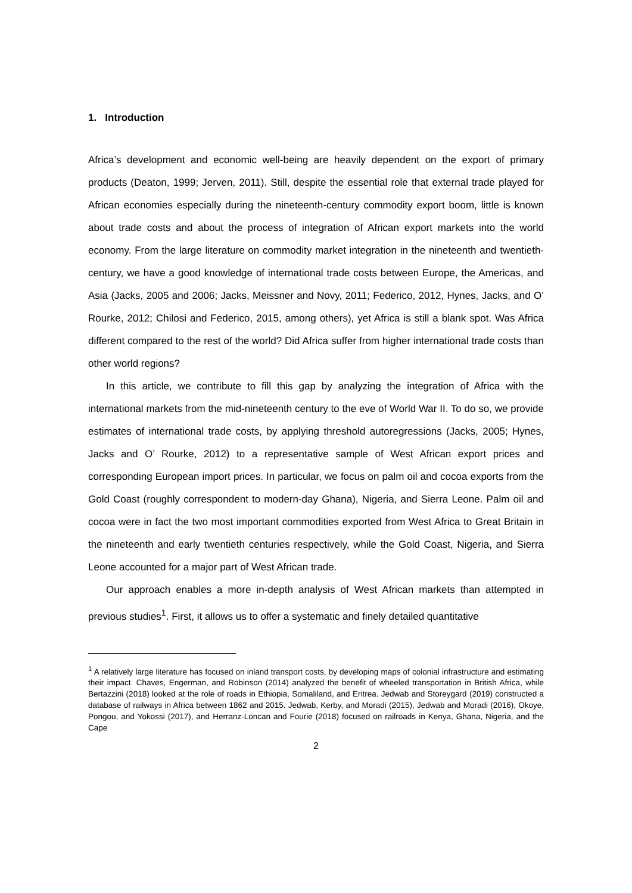1. Introduction
Africa’s development and economic well-being are heavily dependent on the export of primary products (Deaton, 1999; Jerven, 2011). Still, despite the essential role that external trade played for African economies especially during the nineteenth-century commodity export boom, little is known about trade costs and about the process of integration of African export markets into the world economy. From the large literature on commodity market integration in the nineteenth and twentieth-century, we have a good knowledge of international trade costs between Europe, the Americas, and Asia (Jacks, 2005 and 2006; Jacks, Meissner and Novy, 2011; Federico, 2012, Hynes, Jacks, and O’ Rourke, 2012; Chilosi and Federico, 2015, among others), yet Africa is still a blank spot. Was Africa different compared to the rest of the world? Did Africa suffer from higher international trade costs than other world regions?
In this article, we contribute to fill this gap by analyzing the integration of Africa with the international markets from the mid-nineteenth century to the eve of World War II. To do so, we provide estimates of international trade costs, by applying threshold autoregressions (Jacks, 2005; Hynes, Jacks and O’ Rourke, 2012) to a representative sample of West African export prices and corresponding European import prices. In particular, we focus on palm oil and cocoa exports from the Gold Coast (roughly correspondent to modern-day Ghana), Nigeria, and Sierra Leone. Palm oil and cocoa were in fact the two most important commodities exported from West Africa to Great Britain in the nineteenth and early twentieth centuries respectively, while the Gold Coast, Nigeria, and Sierra Leone accounted for a major part of West African trade.
Our approach enables a more in-depth analysis of West African markets than attempted in previous studies<sup>1</sup>. First, it allows us to offer a systematic and finely detailed quantitative
<sup>1</sup> A relatively large literature has focused on inland transport costs, by developing maps of colonial infrastructure and estimating their impact. Chaves, Engerman, and Robinson (2014) analyzed the benefit of wheeled transportation in British Africa, while Bertazzini (2018) looked at the role of roads in Ethiopia, Somaliland, and Eritrea. Jedwab and Storeygard (2019) constructed a database of railways in Africa between 1862 and 2015. Jedwab, Kerby, and Moradi (2015), Jedwab and Moradi (2016), Okoye, Pongou, and Yokossi (2017), and Herranz-Loncan and Fourie (2018) focused on railroads in Kenya, Ghana, Nigeria, and the Cape
2